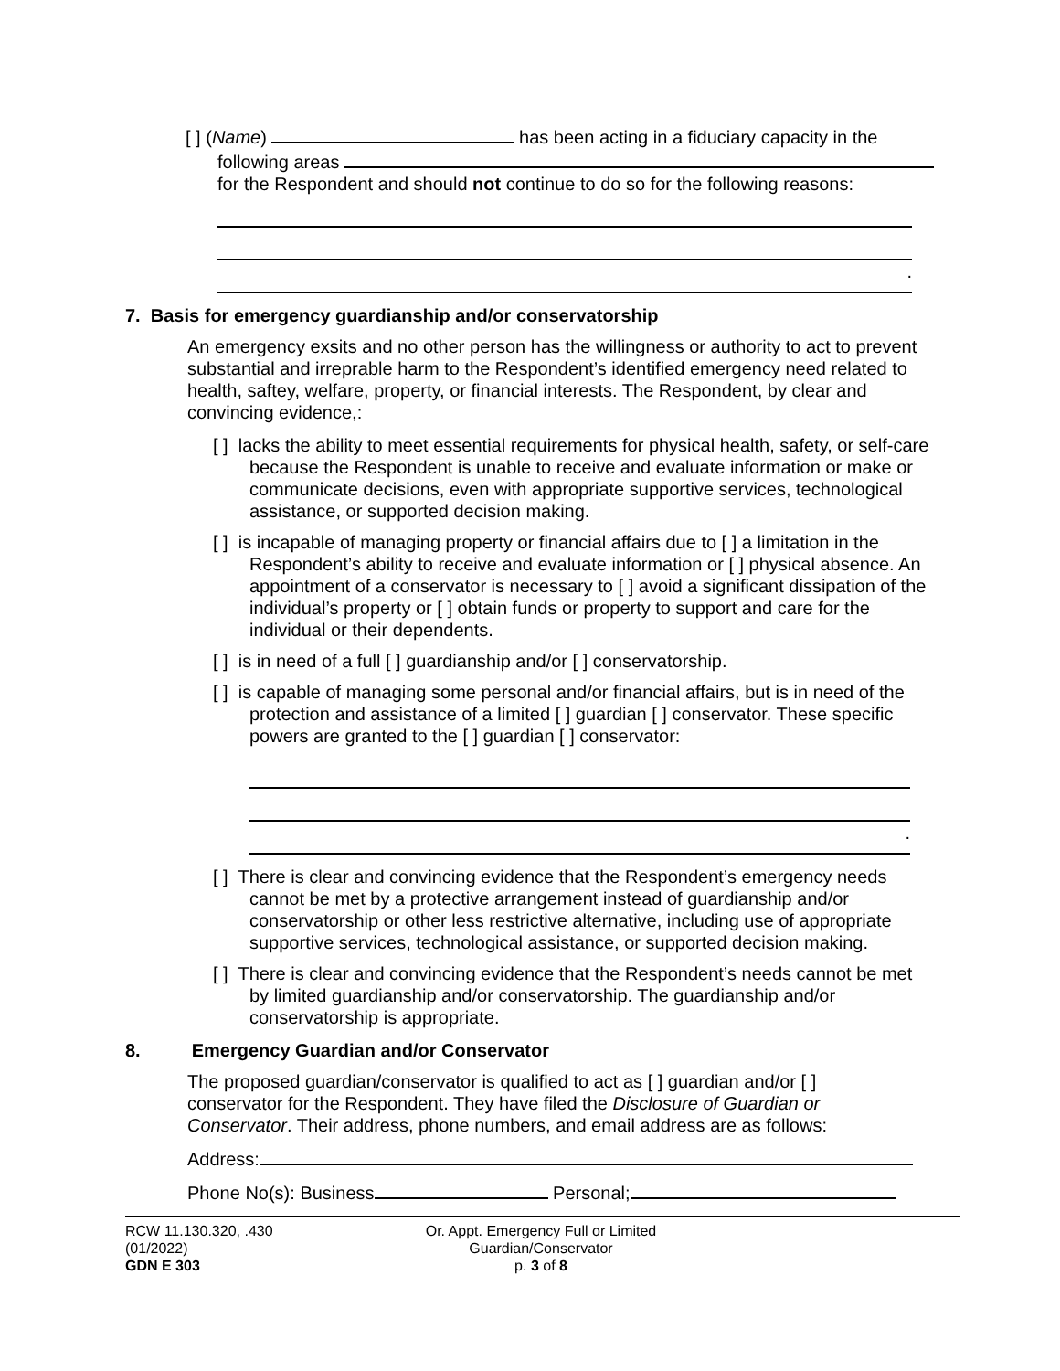[ ] (Name) has been acting in a fiduciary capacity in the
following areas
for the Respondent and should not continue to do so for the following reasons:
.
7. Basis for emergency guardianship and/or conservatorship
An emergency exsits and no other person has the willingness or authority to act to prevent substantial and irreprable harm to the Respondent’s identified emergency need related to health, saftey, welfare, property, or financial interests. The Respondent, by clear and convincing evidence,:
[ ] lacks the ability to meet essential requirements for physical health, safety, or self-care because the Respondent is unable to receive and evaluate information or make or communicate decisions, even with appropriate supportive services, technological assistance, or supported decision making.
[ ] is incapable of managing property or financial affairs due to [ ] a limitation in the Respondent’s ability to receive and evaluate information or [ ] physical absence. An appointment of a conservator is necessary to [ ] avoid a significant dissipation of the individual’s property or [ ] obtain funds or property to support and care for the individual or their dependents.
[ ] is in need of a full [ ] guardianship and/or [ ] conservatorship.
[ ] is capable of managing some personal and/or financial affairs, but is in need of the protection and assistance of a limited [ ] guardian [ ] conservator. These specific powers are granted to the [ ] guardian [ ] conservator:
.
[ ] There is clear and convincing evidence that the Respondent’s emergency needs cannot be met by a protective arrangement instead of guardianship and/or conservatorship or other less restrictive alternative, including use of appropriate supportive services, technological assistance, or supported decision making.
[ ] There is clear and convincing evidence that the Respondent’s needs cannot be met by limited guardianship and/or conservatorship. The guardianship and/or conservatorship is appropriate.
8. Emergency Guardian and/or Conservator
The proposed guardian/conservator is qualified to act as [ ] guardian and/or [ ] conservator for the Respondent. They have filed the Disclosure of Guardian or Conservator. Their address, phone numbers, and email address are as follows:
Address:
Phone No(s): Business Personal;
RCW 11.130.320, .430
(01/2022)
GDN E 303
Or. Appt. Emergency Full or Limited
Guardian/Conservator
p. 3 of 8